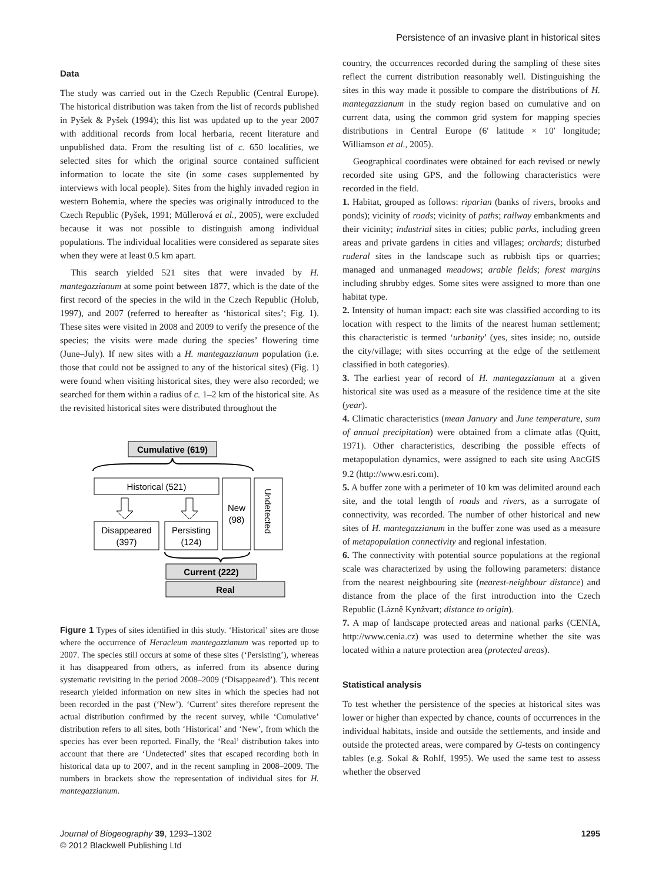Persistence of an invasive plant in historical sites
Data
The study was carried out in the Czech Republic (Central Europe). The historical distribution was taken from the list of records published in Pyšek & Pyšek (1994); this list was updated up to the year 2007 with additional records from local herbaria, recent literature and unpublished data. From the resulting list of c. 650 localities, we selected sites for which the original source contained sufficient information to locate the site (in some cases supplemented by interviews with local people). Sites from the highly invaded region in western Bohemia, where the species was originally introduced to the Czech Republic (Pyšek, 1991; Müllerová et al., 2005), were excluded because it was not possible to distinguish among individual populations. The individual localities were considered as separate sites when they were at least 0.5 km apart.
This search yielded 521 sites that were invaded by H. mantegazzianum at some point between 1877, which is the date of the first record of the species in the wild in the Czech Republic (Holub, 1997), and 2007 (referred to hereafter as ‘historical sites’; Fig. 1). These sites were visited in 2008 and 2009 to verify the presence of the species; the visits were made during the species’ flowering time (June–July). If new sites with a H. mantegazzianum population (i.e. those that could not be assigned to any of the historical sites) (Fig. 1) were found when visiting historical sites, they were also recorded; we searched for them within a radius of c. 1–2 km of the historical site. As the revisited historical sites were distributed throughout the
Cumulative (619)
Historical (521)
New
(98)
Undetected
Disappeared
(397)
Persisting
(124)
Current (222)
Real
Figure 1 Types of sites identified in this study. ‘Historical’ sites are those where the occurrence of Heracleum mantegazzianum was reported up to 2007. The species still occurs at some of these sites (‘Persisting’), whereas it has disappeared from others, as inferred from its absence during systematic revisiting in the period 2008–2009 (‘Disappeared’). This recent research yielded information on new sites in which the species had not been recorded in the past (‘New’). ‘Current’ sites therefore represent the actual distribution confirmed by the recent survey, while ‘Cumulative’ distribution refers to all sites, both ‘Historical’ and ‘New’, from which the species has ever been reported. Finally, the ‘Real’ distribution takes into account that there are ‘Undetected’ sites that escaped recording both in historical data up to 2007, and in the recent sampling in 2008–2009. The numbers in brackets show the representation of individual sites for H. mantegazzianum.
country, the occurrences recorded during the sampling of these sites reflect the current distribution reasonably well. Distinguishing the sites in this way made it possible to compare the distributions of H. mantegazzianum in the study region based on cumulative and on current data, using the common grid system for mapping species distributions in Central Europe (6′ latitude × 10′ longitude; Williamson et al., 2005).
Geographical coordinates were obtained for each revised or newly recorded site using GPS, and the following characteristics were recorded in the field.
1. Habitat, grouped as follows: riparian (banks of rivers, brooks and ponds); vicinity of roads; vicinity of paths; railway embankments and their vicinity; industrial sites in cities; public parks, including green areas and private gardens in cities and villages; orchards; disturbed ruderal sites in the landscape such as rubbish tips or quarries; managed and unmanaged meadows; arable fields; forest margins including shrubby edges. Some sites were assigned to more than one habitat type.
2. Intensity of human impact: each site was classified according to its location with respect to the limits of the nearest human settlement; this characteristic is termed ‘urbanity’ (yes, sites inside; no, outside the city/village; with sites occurring at the edge of the settlement classified in both categories).
3. The earliest year of record of H. mantegazzianum at a given historical site was used as a measure of the residence time at the site (year).
4. Climatic characteristics (mean January and June temperature, sum of annual precipitation) were obtained from a climate atlas (Quitt, 1971). Other characteristics, describing the possible effects of metapopulation dynamics, were assigned to each site using ARCGIS 9.2 (http://www.esri.com).
5. A buffer zone with a perimeter of 10 km was delimited around each site, and the total length of roads and rivers, as a surrogate of connectivity, was recorded. The number of other historical and new sites of H. mantegazzianum in the buffer zone was used as a measure of metapopulation connectivity and regional infestation.
6. The connectivity with potential source populations at the regional scale was characterized by using the following parameters: distance from the nearest neighbouring site (nearest-neighbour distance) and distance from the place of the first introduction into the Czech Republic (Lázně Kynžvart; distance to origin).
7. A map of landscape protected areas and national parks (CENIA, http://www.cenia.cz) was used to determine whether the site was located within a nature protection area (protected areas).
Statistical analysis
To test whether the persistence of the species at historical sites was lower or higher than expected by chance, counts of occurrences in the individual habitats, inside and outside the settlements, and inside and outside the protected areas, were compared by G-tests on contingency tables (e.g. Sokal & Rohlf, 1995). We used the same test to assess whether the observed
Journal of Biogeography 39, 1293–1302
© 2012 Blackwell Publishing Ltd
1295